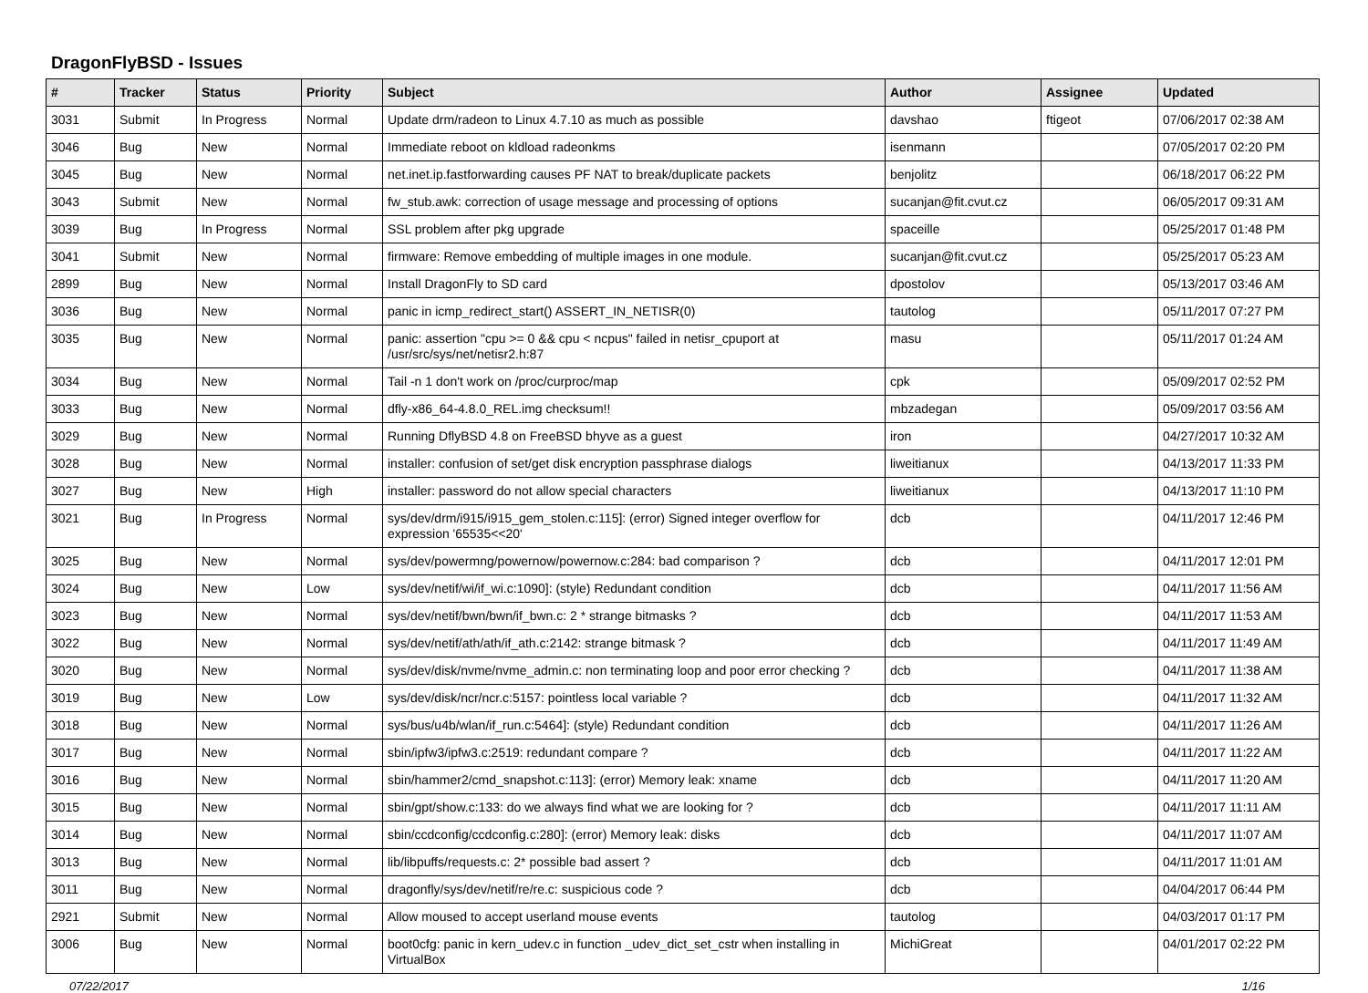DragonFlyBSD - Issues
| # | Tracker | Status | Priority | Subject | Author | Assignee | Updated |
| --- | --- | --- | --- | --- | --- | --- | --- |
| 3031 | Submit | In Progress | Normal | Update drm/radeon to Linux 4.7.10 as much as possible | davshao | ftigeot | 07/06/2017 02:38 AM |
| 3046 | Bug | New | Normal | Immediate reboot on kldload radeonkms | isenmann | | 07/05/2017 02:20 PM |
| 3045 | Bug | New | Normal | net.inet.ip.fastforwarding causes PF NAT to break/duplicate packets | benjolitz | | 06/18/2017 06:22 PM |
| 3043 | Submit | New | Normal | fw_stub.awk: correction of usage message and processing of options | sucanjan@fit.cvut.cz | | 06/05/2017 09:31 AM |
| 3039 | Bug | In Progress | Normal | SSL problem after pkg upgrade | spaceille | | 05/25/2017 01:48 PM |
| 3041 | Submit | New | Normal | firmware: Remove embedding of multiple images in one module. | sucanjan@fit.cvut.cz | | 05/25/2017 05:23 AM |
| 2899 | Bug | New | Normal | Install DragonFly to SD card | dpostolov | | 05/13/2017 03:46 AM |
| 3036 | Bug | New | Normal | panic in icmp_redirect_start() ASSERT_IN_NETISR(0) | tautolog | | 05/11/2017 07:27 PM |
| 3035 | Bug | New | Normal | panic: assertion "cpu >= 0 && cpu < ncpus" failed in netisr_cpuport at /usr/src/sys/net/netisr2.h:87 | masu | | 05/11/2017 01:24 AM |
| 3034 | Bug | New | Normal | Tail -n 1 don't work on /proc/curproc/map | cpk | | 05/09/2017 02:52 PM |
| 3033 | Bug | New | Normal | dfly-x86_64-4.8.0_REL.img checksum!! | mbzadegan | | 05/09/2017 03:56 AM |
| 3029 | Bug | New | Normal | Running DflyBSD 4.8 on FreeBSD bhyve as a guest | iron | | 04/27/2017 10:32 AM |
| 3028 | Bug | New | Normal | installer: confusion of set/get disk encryption passphrase dialogs | liweitianux | | 04/13/2017 11:33 PM |
| 3027 | Bug | New | High | installer: password do not allow special characters | liweitianux | | 04/13/2017 11:10 PM |
| 3021 | Bug | In Progress | Normal | sys/dev/drm/i915/i915_gem_stolen.c:115]: (error) Signed integer overflow for expression '65535<<20' | dcb | | 04/11/2017 12:46 PM |
| 3025 | Bug | New | Normal | sys/dev/powermng/powernow/powernow.c:284: bad comparison ? | dcb | | 04/11/2017 12:01 PM |
| 3024 | Bug | New | Low | sys/dev/netif/wi/if_wi.c:1090]: (style) Redundant condition | dcb | | 04/11/2017 11:56 AM |
| 3023 | Bug | New | Normal | sys/dev/netif/bwn/bwn/if_bwn.c: 2 * strange bitmasks ? | dcb | | 04/11/2017 11:53 AM |
| 3022 | Bug | New | Normal | sys/dev/netif/ath/ath/if_ath.c:2142: strange bitmask ? | dcb | | 04/11/2017 11:49 AM |
| 3020 | Bug | New | Normal | sys/dev/disk/nvme/nvme_admin.c: non terminating loop and poor error checking ? | dcb | | 04/11/2017 11:38 AM |
| 3019 | Bug | New | Low | sys/dev/disk/ncr/ncr.c:5157: pointless local variable ? | dcb | | 04/11/2017 11:32 AM |
| 3018 | Bug | New | Normal | sys/bus/u4b/wlan/if_run.c:5464]: (style) Redundant condition | dcb | | 04/11/2017 11:26 AM |
| 3017 | Bug | New | Normal | sbin/ipfw3/ipfw3.c:2519: redundant compare ? | dcb | | 04/11/2017 11:22 AM |
| 3016 | Bug | New | Normal | sbin/hammer2/cmd_snapshot.c:113]: (error) Memory leak: xname | dcb | | 04/11/2017 11:20 AM |
| 3015 | Bug | New | Normal | sbin/gpt/show.c:133: do we always find what we are looking for ? | dcb | | 04/11/2017 11:11 AM |
| 3014 | Bug | New | Normal | sbin/ccdconfig/ccdconfig.c:280]: (error) Memory leak: disks | dcb | | 04/11/2017 11:07 AM |
| 3013 | Bug | New | Normal | lib/libpuffs/requests.c: 2* possible bad assert ? | dcb | | 04/11/2017 11:01 AM |
| 3011 | Bug | New | Normal | dragonfly/sys/dev/netif/re/re.c: suspicious code ? | dcb | | 04/04/2017 06:44 PM |
| 2921 | Submit | New | Normal | Allow moused to accept userland mouse events | tautolog | | 04/03/2017 01:17 PM |
| 3006 | Bug | New | Normal | boot0cfg: panic in kern_udev.c in function _udev_dict_set_cstr when installing in VirtualBox | MichiGreat | | 04/01/2017 02:22 PM |
07/22/2017 1/16